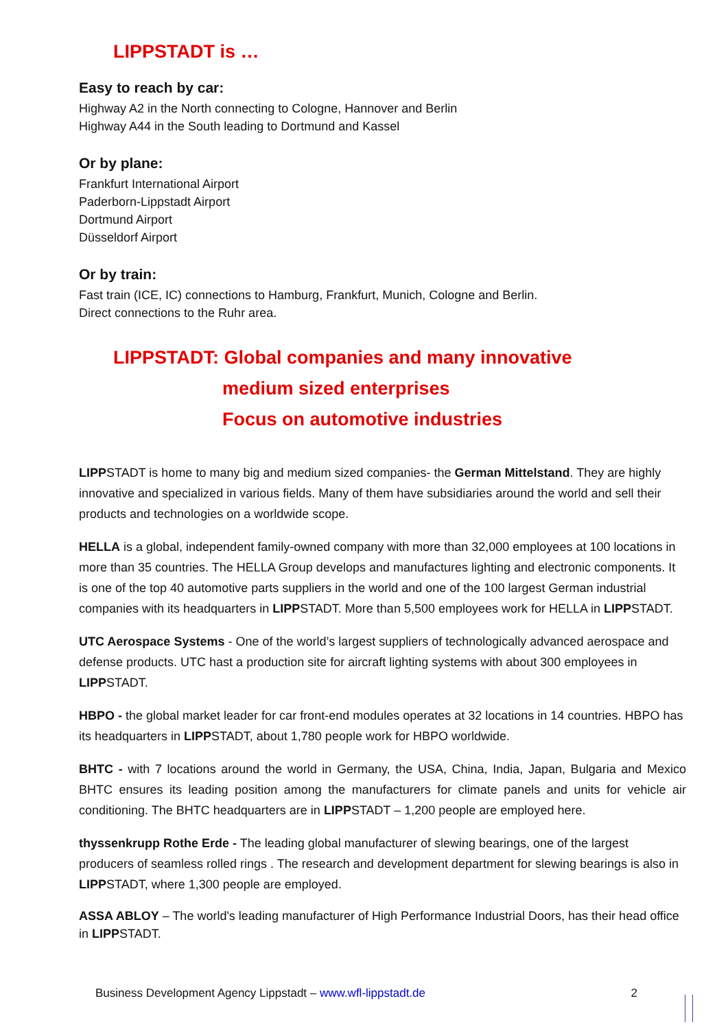LIPPSTADT is …
Easy to reach by car:
Highway A2 in the North connecting to Cologne, Hannover and Berlin
Highway A44 in the South leading to Dortmund and Kassel
Or by plane:
Frankfurt International Airport
Paderborn-Lippstadt Airport
Dortmund Airport
Düsseldorf Airport
Or by train:
Fast train (ICE, IC) connections to Hamburg, Frankfurt, Munich, Cologne and Berlin.
Direct connections to the Ruhr area.
LIPPSTADT: Global companies and many innovative
medium sized enterprises
Focus on automotive industries
LIPPSTADT is home to many big and medium sized companies- the German Mittelstand. They are highly innovative and specialized in various fields. Many of them have subsidiaries around the world and sell their products and technologies on a worldwide scope.
HELLA is a global, independent family-owned company with more than 32,000 employees at 100 locations in more than 35 countries. The HELLA Group develops and manufactures lighting and electronic components. It is one of the top 40 automotive parts suppliers in the world and one of the 100 largest German industrial companies with its headquarters in LIPPSTADT. More than 5,500 employees work for HELLA in LIPPSTADT.
UTC Aerospace Systems - One of the world’s largest suppliers of technologically advanced aerospace and defense products. UTC hast a production site for aircraft lighting systems with about 300 employees in LIPPSTADT.
HBPO - the global market leader for car front-end modules operates at 32 locations in 14 countries. HBPO has its headquarters in LIPPSTADT, about 1,780 people work for HBPO worldwide.
BHTC - with 7 locations around the world in Germany, the USA, China, India, Japan, Bulgaria and Mexico BHTC ensures its leading position among the manufacturers for climate panels and units for vehicle air conditioning. The BHTC headquarters are in LIPPSTADT – 1,200 people are employed here.
thyssenkrupp Rothe Erde - The leading global manufacturer of slewing bearings, one of the largest producers of seamless rolled rings . The research and development department for slewing bearings is also in LIPPSTADT, where 1,300 people are employed.
ASSA ABLOY – The world's leading manufacturer of High Performance Industrial Doors, has their head office in LIPPSTADT.
Business Development Agency Lippstadt – www.wfl-lippstadt.de 2